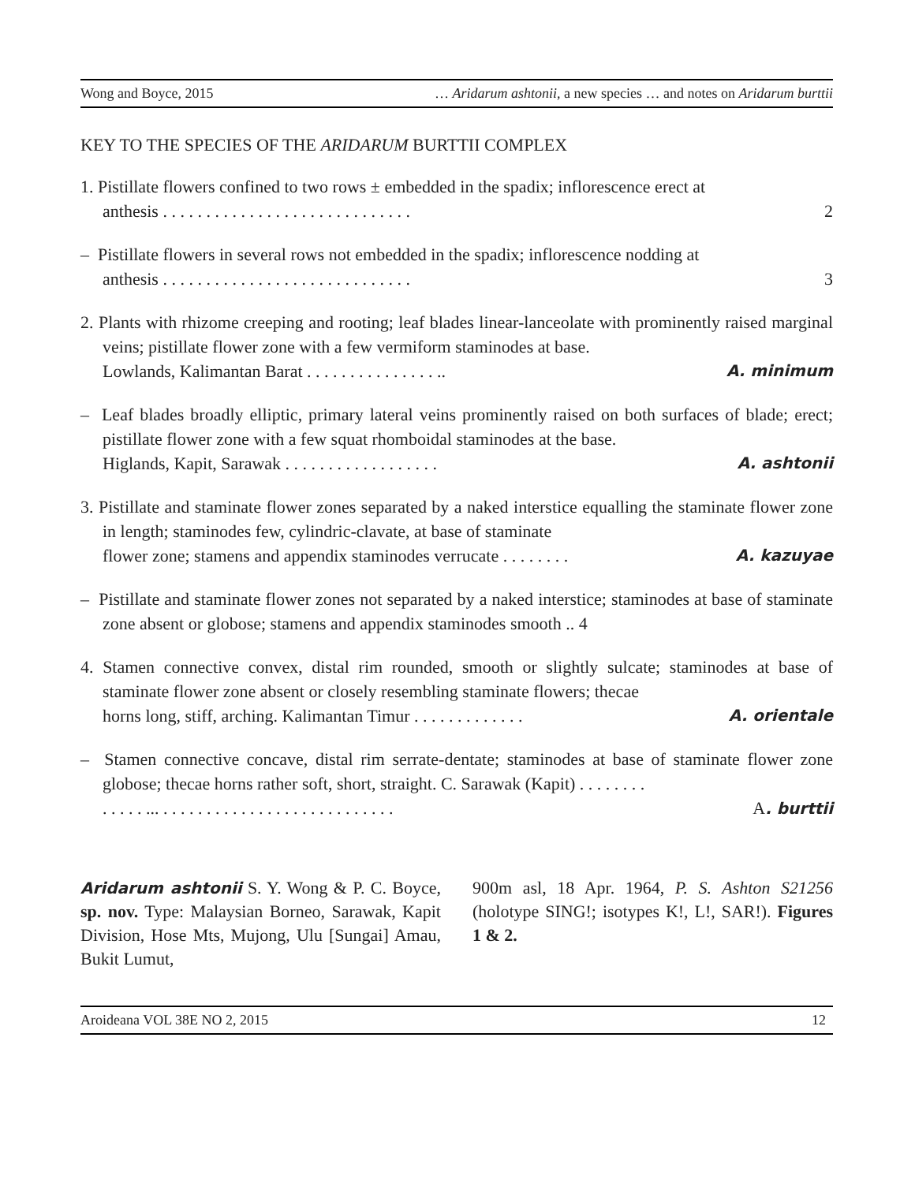Wong and Boyce, 2015 … Aridarum ashtonii, a new species … and notes on Aridarum burttii
KEY TO THE SPECIES OF THE ARIDARUM BURTTII COMPLEX
1. Pistillate flowers confined to two rows ± embedded in the spadix; inflorescence erect at
anthesis . . . . . . . . . . . . . . . . . . . . . . . . . . . . . 2
– Pistillate flowers in several rows not embedded in the spadix; inflorescence nodding at
anthesis . . . . . . . . . . . . . . . . . . . . . . . . . . . . . 3
2. Plants with rhizome creeping and rooting; leaf blades linear-lanceolate with prominently raised marginal veins; pistillate flower zone with a few vermiform staminodes at base.
Lowlands, Kalimantan Barat . . . . . . . . . . . . . . . .. A. minimum
– Leaf blades broadly elliptic, primary lateral veins prominently raised on both surfaces of blade; erect; pistillate flower zone with a few squat rhomboidal staminodes at the base.
Higlands, Kapit, Sarawak . . . . . . . . . . . . . . . . . . A. ashtonii
3. Pistillate and staminate flower zones separated by a naked interstice equalling the staminate flower zone in length; staminodes few, cylindric-clavate, at base of staminate
flower zone; stamens and appendix staminodes verrucate . . . . . . . . A. kazuyae
– Pistillate and staminate flower zones not separated by a naked interstice; staminodes at base of staminate zone absent or globose; stamens and appendix staminodes smooth .. 4
4. Stamen connective convex, distal rim rounded, smooth or slightly sulcate; staminodes at base of staminate flower zone absent or closely resembling staminate flowers; thecae
horns long, stiff, arching. Kalimantan Timur . . . . . . . . . . . . . A. orientale
– Stamen connective concave, distal rim serrate-dentate; staminodes at base of staminate flower zone globose; thecae horns rather soft, short, straight. C. Sarawak (Kapit) . . . . . . . .
. . . . . ... . . . . . . . . . . . . . . . . . . . . . . . . . . . A. burttii
Aridarum ashtonii S. Y. Wong & P. C. Boyce, sp. nov. Type: Malaysian Borneo, Sarawak, Kapit Division, Hose Mts, Mujong, Ulu [Sungai] Amau, Bukit Lumut,
900m asl, 18 Apr. 1964, P. S. Ashton S21256 (holotype SING!; isotypes K!, L!, SAR!). Figures 1 & 2.
Aroideana VOL 38E NO 2, 2015 12